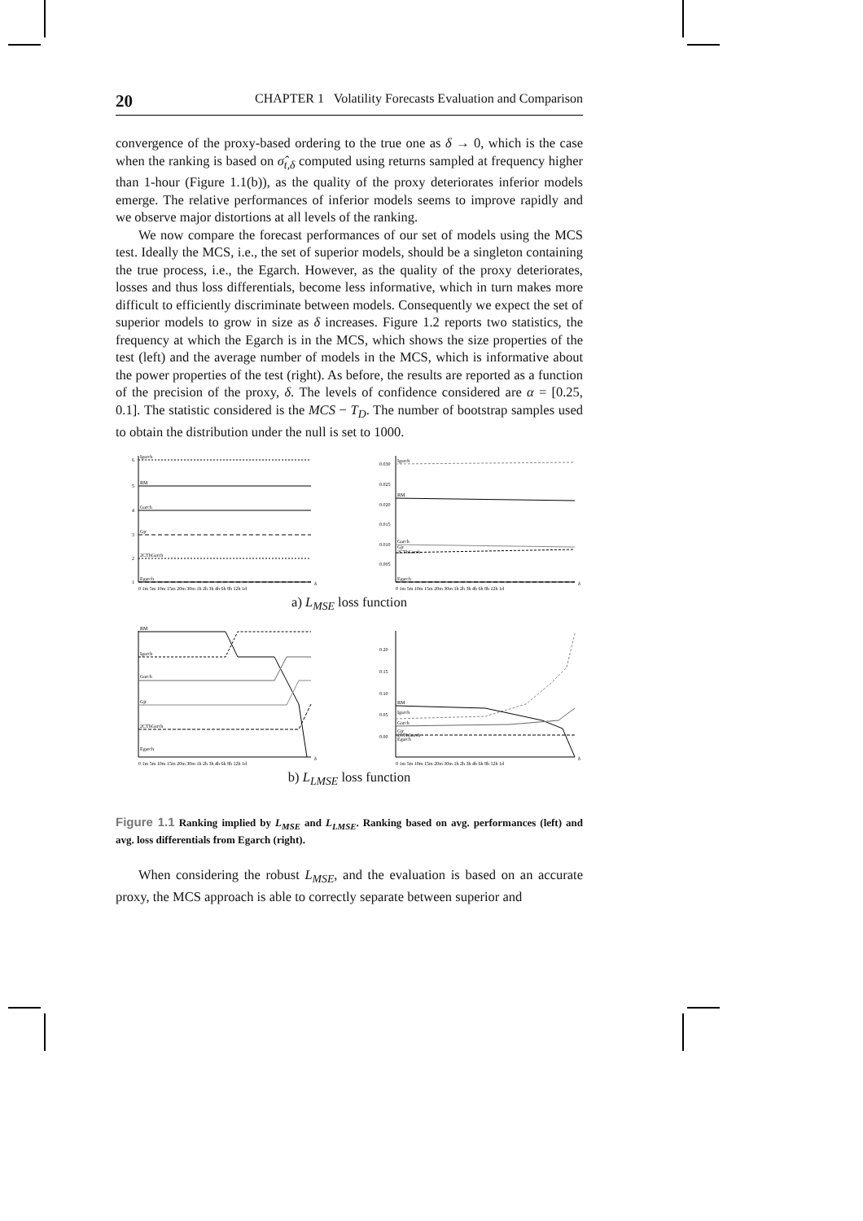20 CHAPTER 1 Volatility Forecasts Evaluation and Comparison
convergence of the proxy-based ordering to the true one as δ → 0, which is the case when the ranking is based on σ̂<sub>t,δ</sub> computed using returns sampled at frequency higher than 1-hour (Figure 1.1(b)), as the quality of the proxy deteriorates inferior models emerge. The relative performances of inferior models seems to improve rapidly and we observe major distortions at all levels of the ranking.
We now compare the forecast performances of our set of models using the MCS test. Ideally the MCS, i.e., the set of superior models, should be a singleton containing the true process, i.e., the Egarch. However, as the quality of the proxy deteriorates, losses and thus loss differentials, become less informative, which in turn makes more difficult to efficiently discriminate between models. Consequently we expect the set of superior models to grow in size as δ increases. Figure 1.2 reports two statistics, the frequency at which the Egarch is in the MCS, which shows the size properties of the test (left) and the average number of models in the MCS, which is informative about the power properties of the test (right). As before, the results are reported as a function of the precision of the proxy, δ. The levels of confidence considered are α = [0.25, 0.1]. The statistic considered is the MCS − T<sub>D</sub>. The number of bootstrap samples used to obtain the distribution under the null is set to 1000.
Igarch
6
RM
5
Garch
4
Gjr
3
2CThGarch
2
Egarch
1
0 1m 5m 10m 15m 20m 30m 1h 2h 3h 4h 6h 8h 12h 1d
δ
0.030
0.025
0.020
0.015
0.010
0.005
Igarch
RM
Garch
Gjr
2CThGarch
Egarch
0 1m 5m 10m 15m 20m 30m 1h 2h 3h 4h 6h 8h 12h 1d
δ
a) L<sub>MSE</sub> loss function
RM
Igarch
Garch
Gjr
2CThGarch
Egarch
0 1m 5m 10m 15m 20m 30m 1h 2h 3h 4h 6h 8h 12h 1d
δ
0.20
0.15
0.10
0.05
0.00
RM
Igarch
Garch
Gjr
2CThGarch
Egarch
0 1m 5m 10m 15m 20m 30m 1h 2h 3h 4h 6h 8h 12h 1d
δ
b) L<sub>LMSE</sub> loss function
Figure 1.1 Ranking implied by L<sub>MSE</sub> and L<sub>LMSE</sub>. Ranking based on avg. performances (left) and avg. loss differentials from Egarch (right).
When considering the robust L<sub>MSE</sub>, and the evaluation is based on an accurate proxy, the MCS approach is able to correctly separate between superior and